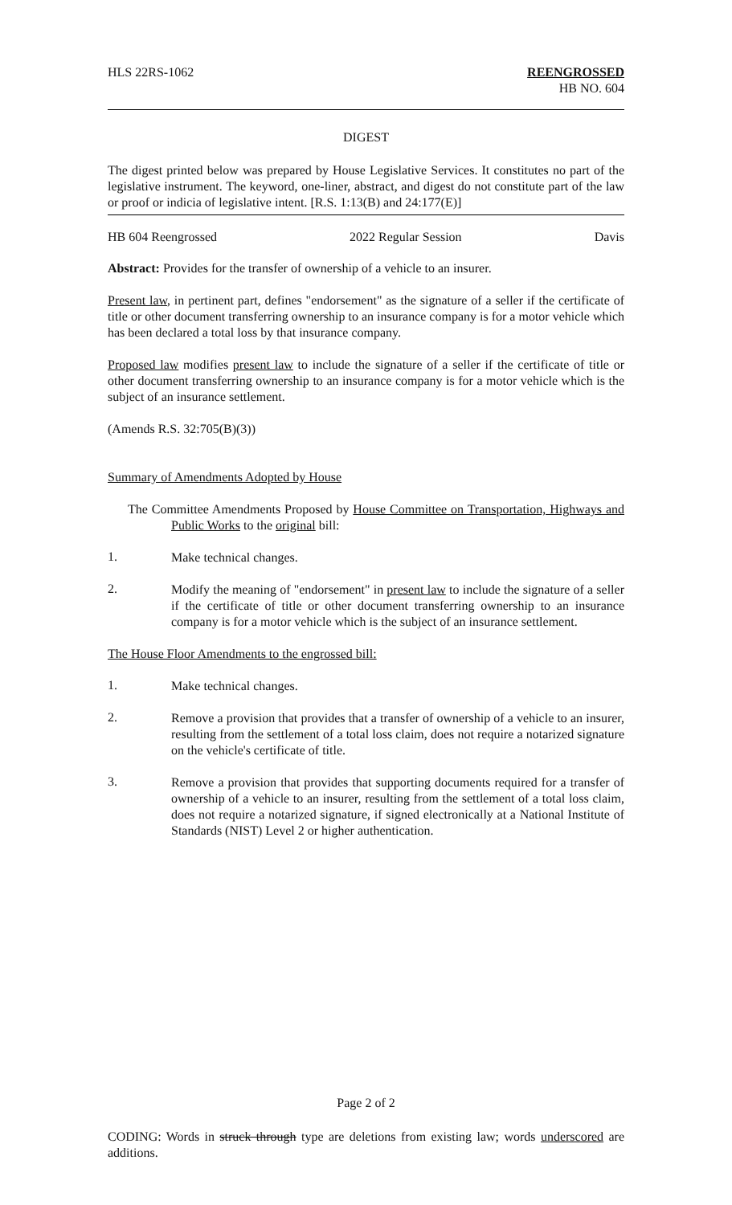HLS 22RS-1062 REENGROSSED
HB NO. 604
DIGEST
The digest printed below was prepared by House Legislative Services. It constitutes no part of the legislative instrument. The keyword, one-liner, abstract, and digest do not constitute part of the law or proof or indicia of legislative intent. [R.S. 1:13(B) and 24:177(E)]
HB 604 Reengrossed 2022 Regular Session Davis
Abstract: Provides for the transfer of ownership of a vehicle to an insurer.
Present law, in pertinent part, defines "endorsement" as the signature of a seller if the certificate of title or other document transferring ownership to an insurance company is for a motor vehicle which has been declared a total loss by that insurance company.
Proposed law modifies present law to include the signature of a seller if the certificate of title or other document transferring ownership to an insurance company is for a motor vehicle which is the subject of an insurance settlement.
(Amends R.S. 32:705(B)(3))
Summary of Amendments Adopted by House
The Committee Amendments Proposed by House Committee on Transportation, Highways and Public Works to the original bill:
1.
Make technical changes.
2.
Modify the meaning of "endorsement" in present law to include the signature of a seller if the certificate of title or other document transferring ownership to an insurance company is for a motor vehicle which is the subject of an insurance settlement.
The House Floor Amendments to the engrossed bill:
1.
Make technical changes.
2.
Remove a provision that provides that a transfer of ownership of a vehicle to an insurer, resulting from the settlement of a total loss claim, does not require a notarized signature on the vehicle's certificate of title.
3.
Remove a provision that provides that supporting documents required for a transfer of ownership of a vehicle to an insurer, resulting from the settlement of a total loss claim, does not require a notarized signature, if signed electronically at a National Institute of Standards (NIST) Level 2 or higher authentication.
Page 2 of 2
CODING: Words in struck through type are deletions from existing law; words underscored are additions.